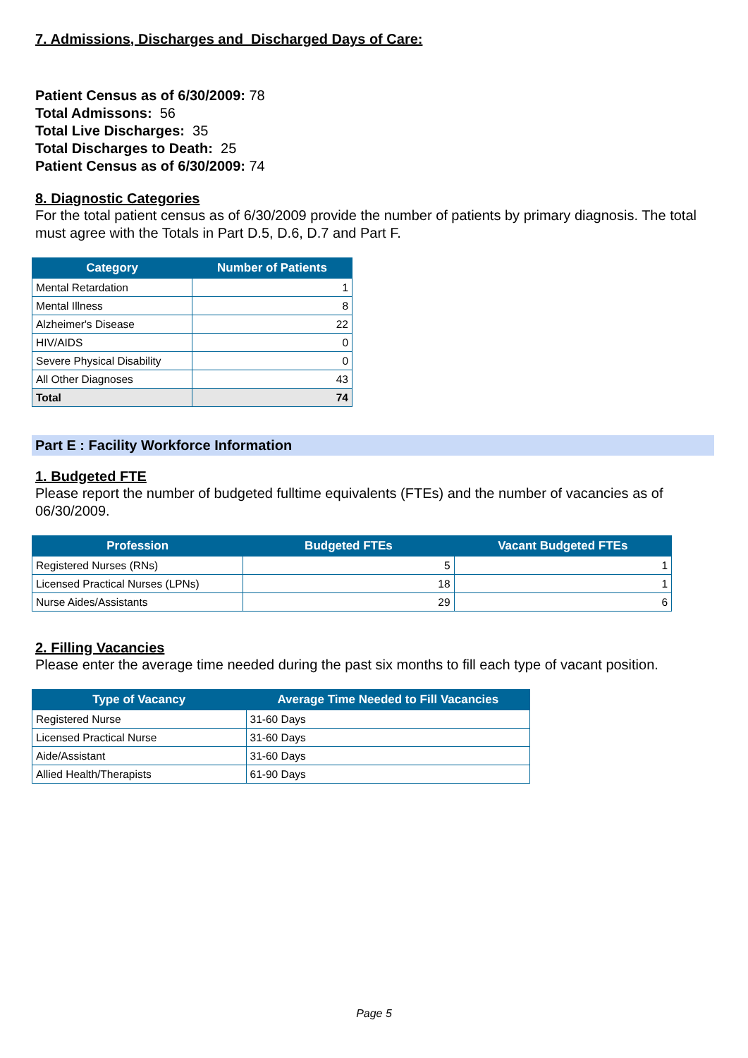7. Admissions, Discharges and Discharged Days of Care:
Patient Census as of 6/30/2009: 78
Total Admissons: 56
Total Live Discharges: 35
Total Discharges to Death: 25
Patient Census as of 6/30/2009: 74
8. Diagnostic Categories
For the total patient census as of 6/30/2009 provide the number of patients by primary diagnosis. The total must agree with the Totals in Part D.5, D.6, D.7 and Part F.
| Category | Number of Patients |
| --- | --- |
| Mental Retardation | 1 |
| Mental Illness | 8 |
| Alzheimer's Disease | 22 |
| HIV/AIDS | 0 |
| Severe Physical Disability | 0 |
| All Other Diagnoses | 43 |
| Total | 74 |
Part E : Facility Workforce Information
1. Budgeted FTE
Please report the number of budgeted fulltime equivalents (FTEs) and the number of vacancies as of 06/30/2009.
| Profession | Budgeted FTEs | Vacant Budgeted FTEs |
| --- | --- | --- |
| Registered Nurses (RNs) | 5 | 1 |
| Licensed Practical Nurses (LPNs) | 18 | 1 |
| Nurse Aides/Assistants | 29 | 6 |
2. Filling Vacancies
Please enter the average time needed during the past six months to fill each type of vacant position.
| Type of Vacancy | Average Time Needed to Fill Vacancies |
| --- | --- |
| Registered Nurse | 31-60 Days |
| Licensed Practical Nurse | 31-60 Days |
| Aide/Assistant | 31-60 Days |
| Allied Health/Therapists | 61-90 Days |
Page 5